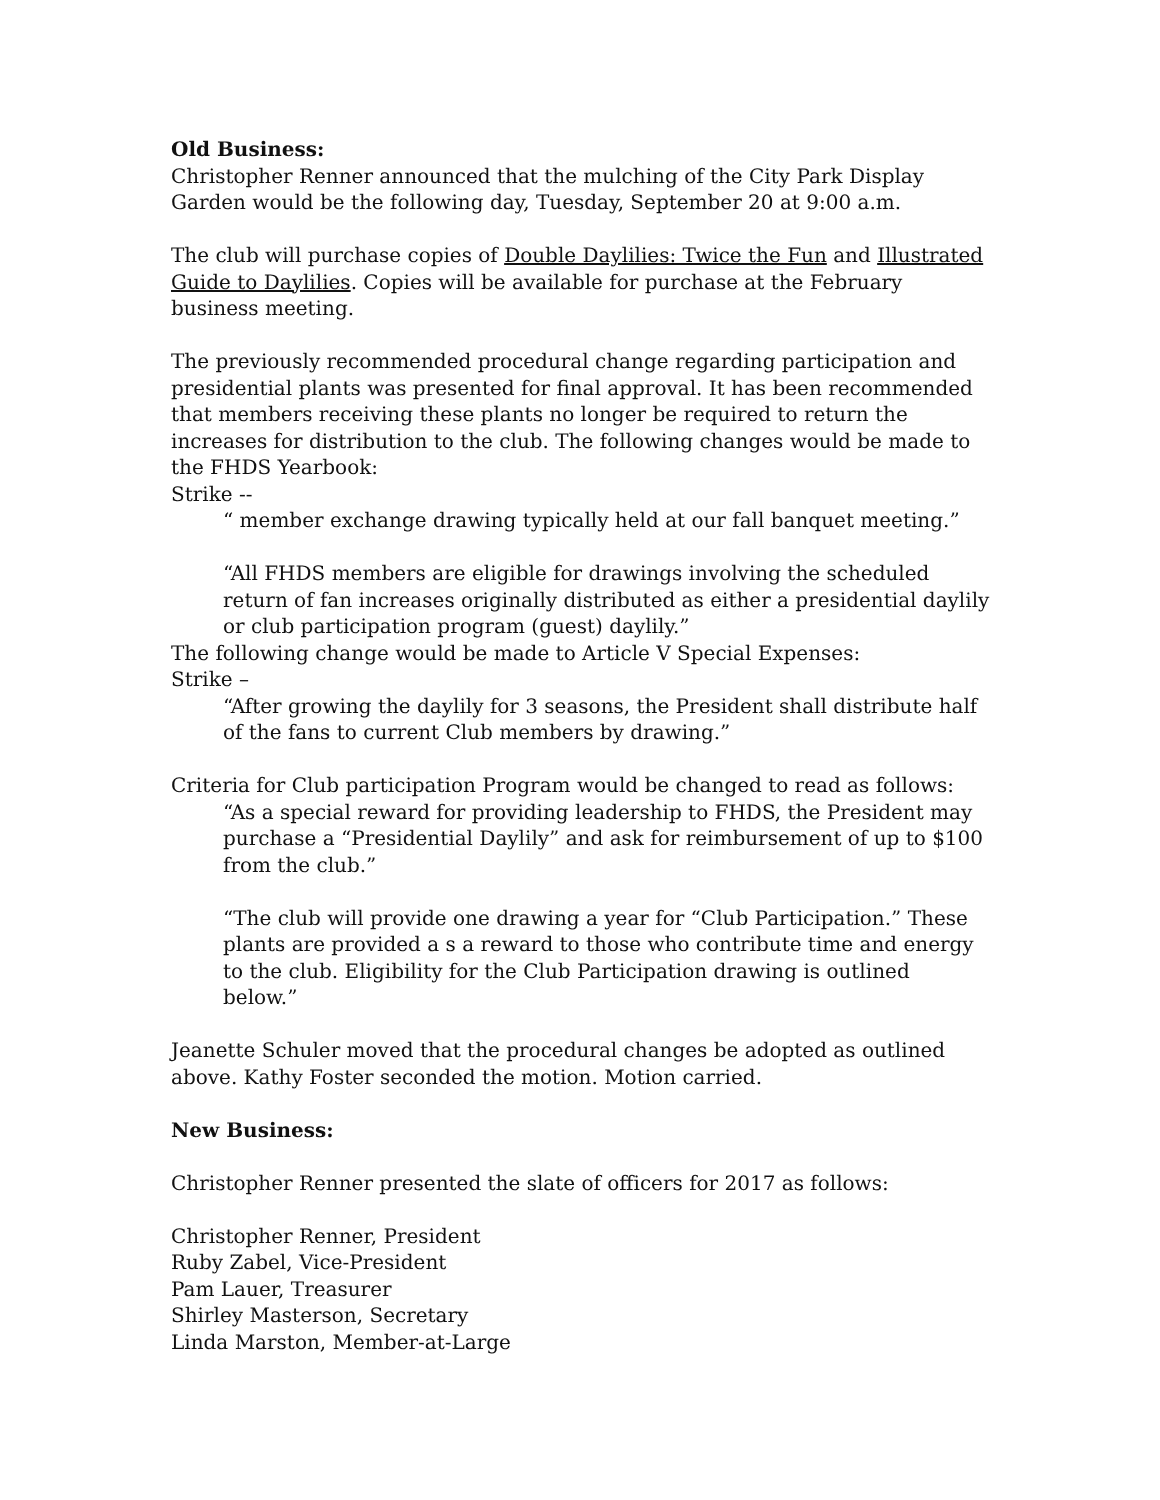Old Business:
Christopher Renner announced that the mulching of the City Park Display Garden would be the following day, Tuesday, September 20 at 9:00 a.m.
The club will purchase copies of Double Daylilies: Twice the Fun and Illustrated Guide to Daylilies. Copies will be available for purchase at the February business meeting.
The previously recommended procedural change regarding participation and presidential plants was presented for final approval. It has been recommended that members receiving these plants no longer be required to return the increases for distribution to the club. The following changes would be made to the FHDS Yearbook:
Strike --
“ member exchange drawing typically held at our fall banquet meeting.”
“All FHDS members are eligible for drawings involving the scheduled return of fan increases originally distributed as either a presidential daylily or club participation program (guest) daylily.”
The following change would be made to Article V Special Expenses:
Strike –
“After growing the daylily for 3 seasons, the President shall distribute half of the fans to current Club members by drawing.”
Criteria for Club participation Program would be changed to read as follows:
“As a special reward for providing leadership to FHDS, the President may purchase a “Presidential Daylily” and ask for reimbursement of up to $100 from the club.”
“The club will provide one drawing a year for “Club Participation.” These plants are provided a s a reward to those who contribute time and energy to the club. Eligibility for the Club Participation drawing is outlined below.”
Jeanette Schuler moved that the procedural changes be adopted as outlined above. Kathy Foster seconded the motion. Motion carried.
New Business:
Christopher Renner presented the slate of officers for 2017 as follows:
Christopher Renner, President
Ruby Zabel, Vice-President
Pam Lauer, Treasurer
Shirley Masterson, Secretary
Linda Marston, Member-at-Large